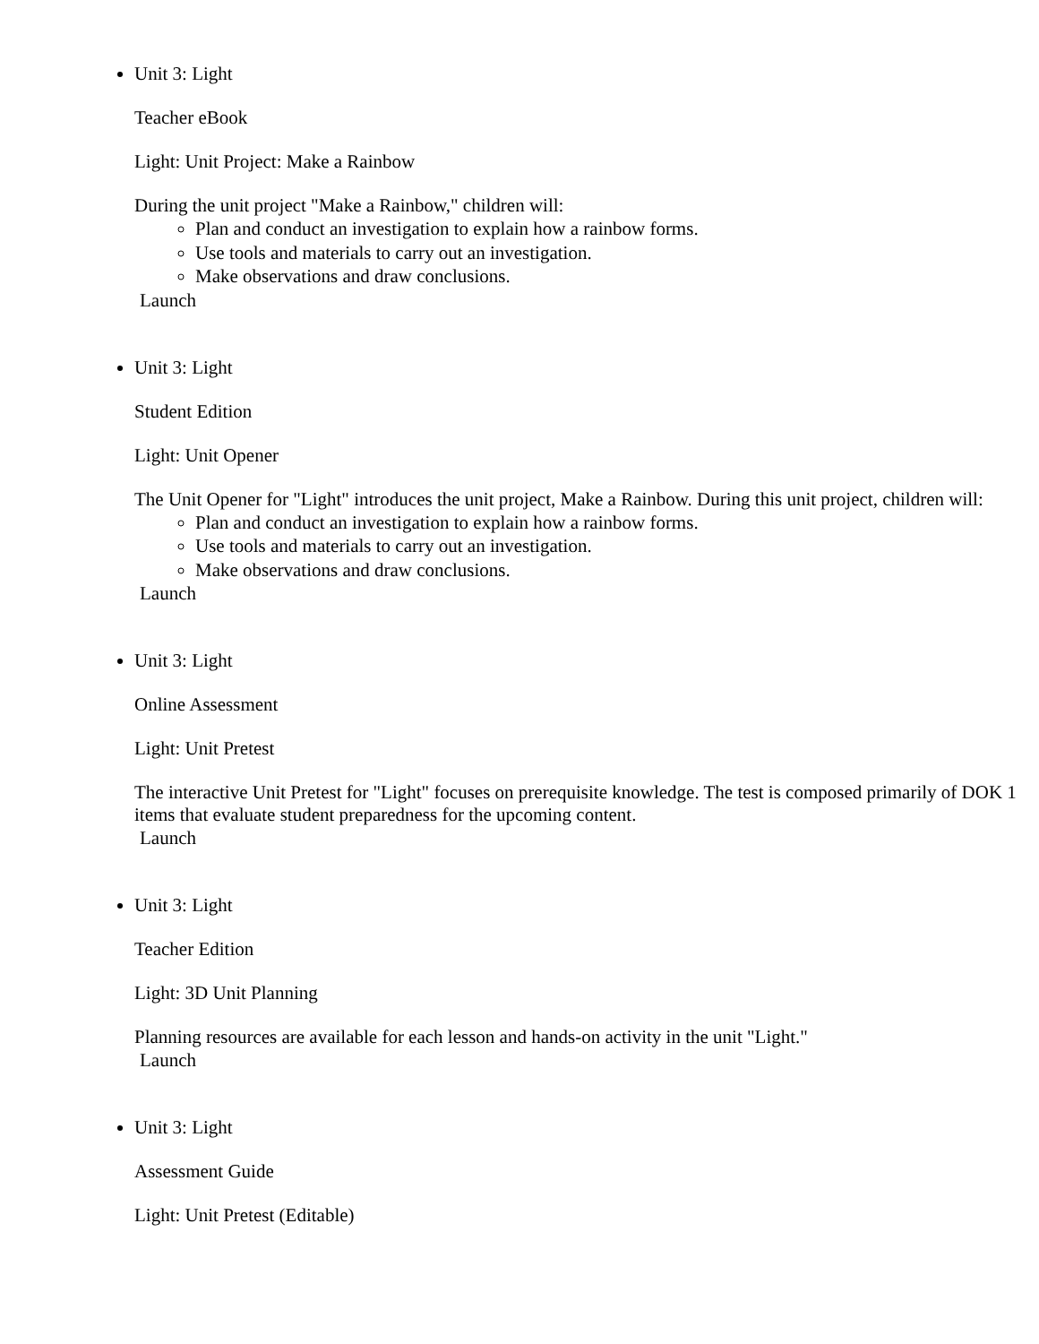Unit 3: Light
Teacher eBook
Light: Unit Project: Make a Rainbow
During the unit project "Make a Rainbow," children will:
Plan and conduct an investigation to explain how a rainbow forms.
Use tools and materials to carry out an investigation.
Make observations and draw conclusions.
Launch
Unit 3: Light
Student Edition
Light: Unit Opener
The Unit Opener for "Light" introduces the unit project, Make a Rainbow. During this unit project, children will:
Plan and conduct an investigation to explain how a rainbow forms.
Use tools and materials to carry out an investigation.
Make observations and draw conclusions.
Launch
Unit 3: Light
Online Assessment
Light: Unit Pretest
The interactive Unit Pretest for "Light" focuses on prerequisite knowledge. The test is composed primarily of DOK 1 items that evaluate student preparedness for the upcoming content.
Launch
Unit 3: Light
Teacher Edition
Light: 3D Unit Planning
Planning resources are available for each lesson and hands-on activity in the unit "Light."
Launch
Unit 3: Light
Assessment Guide
Light: Unit Pretest (Editable)